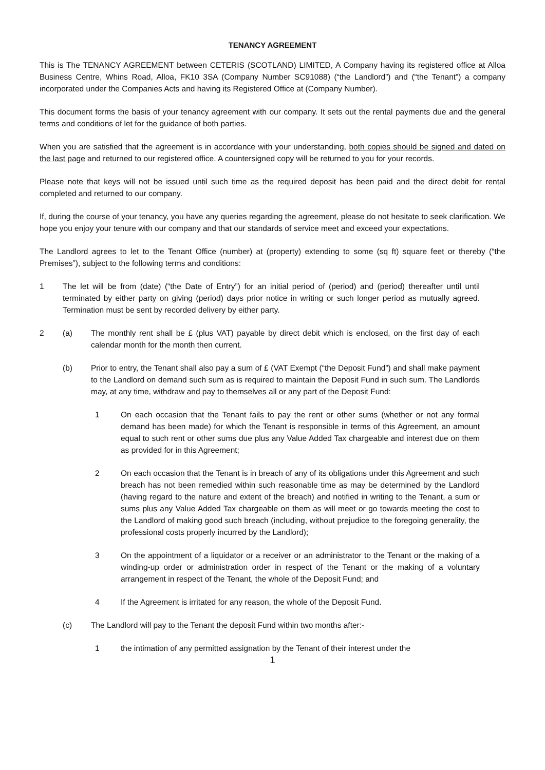TENANCY AGREEMENT
This is The TENANCY AGREEMENT between CETERIS (SCOTLAND) LIMITED, A Company having its registered office at Alloa Business Centre, Whins Road, Alloa, FK10 3SA (Company Number SC91088) (“the Landlord”) and (“the Tenant”) a company incorporated under the Companies Acts and having its Registered Office at (Company Number).
This document forms the basis of your tenancy agreement with our company. It sets out the rental payments due and the general terms and conditions of let for the guidance of both parties.
When you are satisfied that the agreement is in accordance with your understanding, both copies should be signed and dated on the last page and returned to our registered office. A countersigned copy will be returned to you for your records.
Please note that keys will not be issued until such time as the required deposit has been paid and the direct debit for rental completed and returned to our company.
If, during the course of your tenancy, you have any queries regarding the agreement, please do not hesitate to seek clarification. We hope you enjoy your tenure with our company and that our standards of service meet and exceed your expectations.
The Landlord agrees to let to the Tenant Office (number) at (property) extending to some (sq ft) square feet or thereby (“the Premises”), subject to the following terms and conditions:
1 The let will be from (date) (“the Date of Entry”) for an initial period of (period) and (period) thereafter until until terminated by either party on giving (period) days prior notice in writing or such longer period as mutually agreed. Termination must be sent by recorded delivery by either party.
2 (a) The monthly rent shall be £ (plus VAT) payable by direct debit which is enclosed, on the first day of each calendar month for the month then current.
(b) Prior to entry, the Tenant shall also pay a sum of £ (VAT Exempt (“the Deposit Fund”) and shall make payment to the Landlord on demand such sum as is required to maintain the Deposit Fund in such sum. The Landlords may, at any time, withdraw and pay to themselves all or any part of the Deposit Fund:
1 On each occasion that the Tenant fails to pay the rent or other sums (whether or not any formal demand has been made) for which the Tenant is responsible in terms of this Agreement, an amount equal to such rent or other sums due plus any Value Added Tax chargeable and interest due on them as provided for in this Agreement;
2 On each occasion that the Tenant is in breach of any of its obligations under this Agreement and such breach has not been remedied within such reasonable time as may be determined by the Landlord (having regard to the nature and extent of the breach) and notified in writing to the Tenant, a sum or sums plus any Value Added Tax chargeable on them as will meet or go towards meeting the cost to the Landlord of making good such breach (including, without prejudice to the foregoing generality, the professional costs properly incurred by the Landlord);
3 On the appointment of a liquidator or a receiver or an administrator to the Tenant or the making of a winding-up order or administration order in respect of the Tenant or the making of a voluntary arrangement in respect of the Tenant, the whole of the Deposit Fund; and
4 If the Agreement is irritated for any reason, the whole of the Deposit Fund.
(c) The Landlord will pay to the Tenant the deposit Fund within two months after:-
1 the intimation of any permitted assignation by the Tenant of their interest under the
1